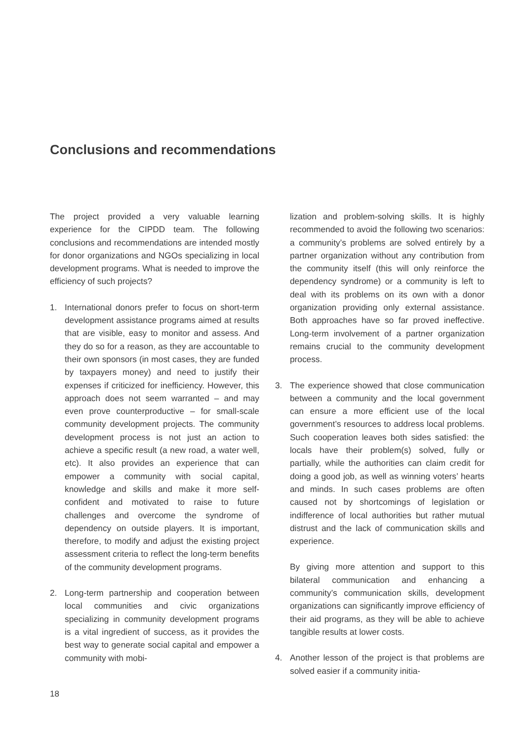Conclusions and recommendations
The project provided a very valuable learning experience for the CIPDD team. The following conclusions and recommendations are intended mostly for donor organizations and NGOs specializing in local development programs. What is needed to improve the efficiency of such projects?
1. International donors prefer to focus on short-term development assistance programs aimed at results that are visible, easy to monitor and assess. And they do so for a reason, as they are accountable to their own sponsors (in most cases, they are funded by taxpayers money) and need to justify their expenses if criticized for inefficiency. However, this approach does not seem warranted – and may even prove counterproductive – for small-scale community development projects. The community development process is not just an action to achieve a specific result (a new road, a water well, etc). It also provides an experience that can empower a community with social capital, knowledge and skills and make it more self-confident and motivated to raise to future challenges and overcome the syndrome of dependency on outside players. It is important, therefore, to modify and adjust the existing project assessment criteria to reflect the long-term benefits of the community development programs.
2. Long-term partnership and cooperation between local communities and civic organizations specializing in community development programs is a vital ingredient of success, as it provides the best way to generate social capital and empower a community with mobi-
lization and problem-solving skills. It is highly recommended to avoid the following two scenarios: a community’s problems are solved entirely by a partner organization without any contribution from the community itself (this will only reinforce the dependency syndrome) or a community is left to deal with its problems on its own with a donor organization providing only external assistance. Both approaches have so far proved ineffective. Long-term involvement of a partner organization remains crucial to the community development process.
3. The experience showed that close communication between a community and the local government can ensure a more efficient use of the local government’s resources to address local problems. Such cooperation leaves both sides satisfied: the locals have their problem(s) solved, fully or partially, while the authorities can claim credit for doing a good job, as well as winning voters’ hearts and minds. In such cases problems are often caused not by shortcomings of legislation or indifference of local authorities but rather mutual distrust and the lack of communication skills and experience.
By giving more attention and support to this bilateral communication and enhancing a community’s communication skills, development organizations can significantly improve efficiency of their aid programs, as they will be able to achieve tangible results at lower costs.
4. Another lesson of the project is that problems are solved easier if a community initia-
18